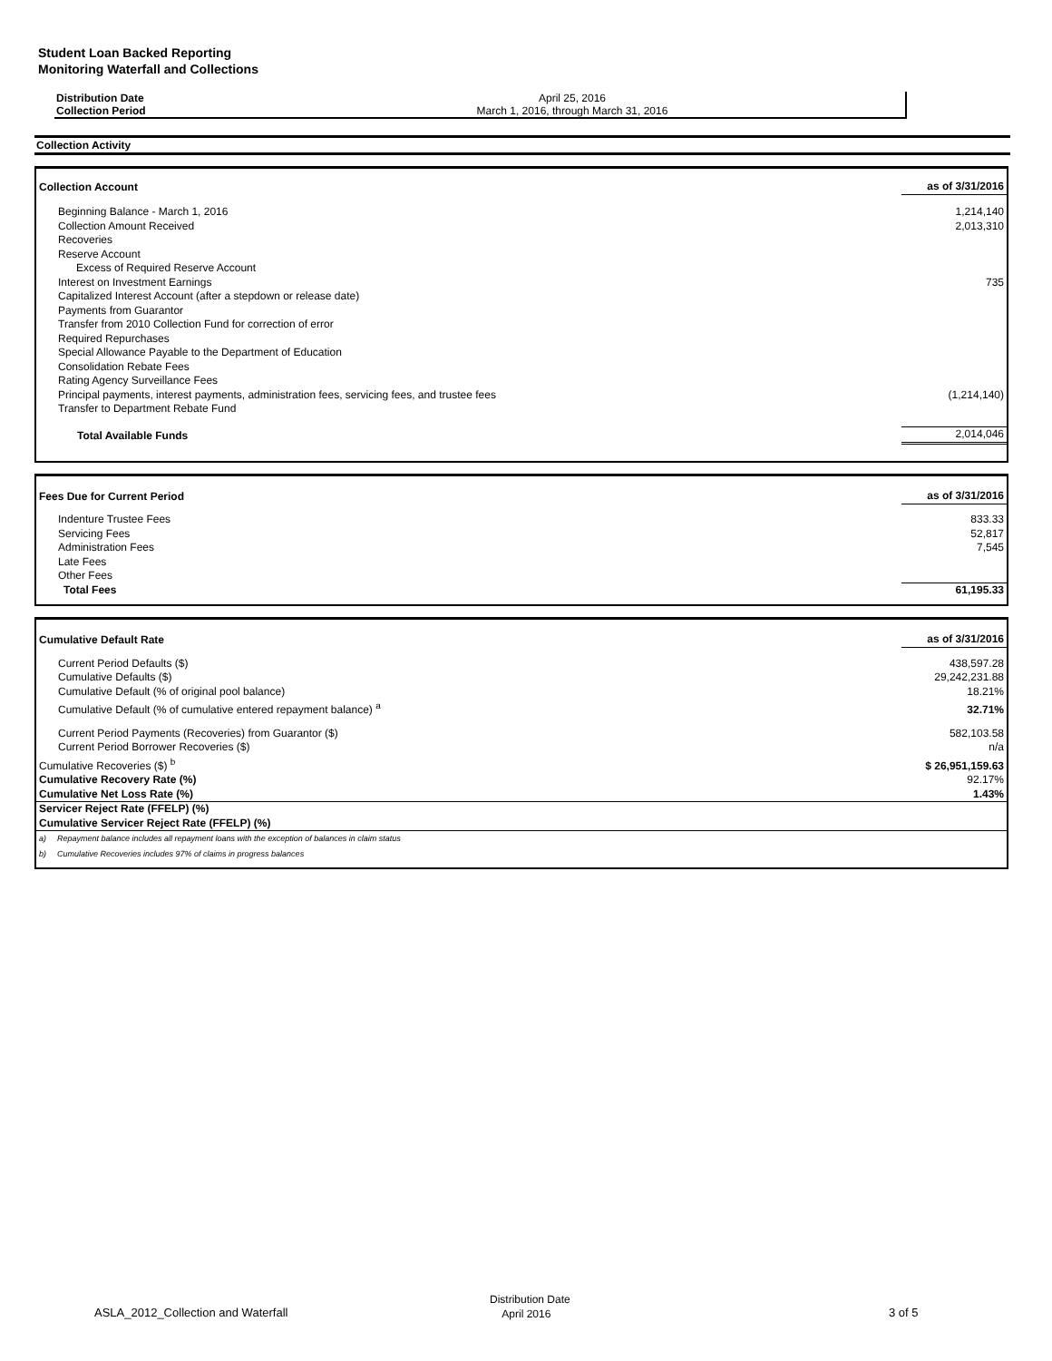Student Loan Backed Reporting
Monitoring Waterfall and Collections
| Distribution Date | April 25, 2016 |
| Collection Period | March 1, 2016, through March 31, 2016 |
Collection Activity
| Collection Account | as of 3/31/2016 |
| Beginning Balance - March 1, 2016 | 1,214,140 |
| Collection Amount Received | 2,013,310 |
| Recoveries | |
| Reserve Account | |
| Excess of Required Reserve Account | |
| Interest on Investment Earnings | 735 |
| Capitalized Interest Account (after a stepdown or release date) | |
| Payments from Guarantor | |
| Transfer from 2010 Collection Fund for correction of error | |
| Required Repurchases | |
| Special Allowance Payable to the Department of Education | |
| Consolidation Rebate Fees | |
| Rating Agency Surveillance Fees | |
| Principal payments, interest payments, administration fees, servicing fees, and trustee fees | (1,214,140) |
| Transfer to Department Rebate Fund | |
| Total Available Funds | 2,014,046 |
| Fees Due for Current Period | as of 3/31/2016 |
| Indenture Trustee Fees | 833.33 |
| Servicing Fees | 52,817 |
| Administration Fees | 7,545 |
| Late Fees | |
| Other Fees | |
| Total Fees | 61,195.33 |
| Cumulative Default Rate | | as of 3/31/2016 |
| Current Period Defaults ($) | | 438,597.28 |
| Cumulative Defaults ($) | | 29,242,231.88 |
| Cumulative Default (% of original pool balance) | | 18.21% |
| Cumulative Default (% of cumulative entered repayment balance) <sup>a</sup> | | 32.71% |
| Current Period Payments (Recoveries) from Guarantor ($) | | 582,103.58 |
| Current Period Borrower Recoveries ($) | | n/a |
| Cumulative Recoveries ($) <sup>b</sup> | | $ 26,951,159.63 |
| Cumulative Recovery Rate (%) | | 92.17% |
| Cumulative Net Loss Rate (%) | | 1.43% |
| Servicer Reject Rate (FFELP) (%) | | |
| Cumulative Servicer Reject Rate (FFELP) (%) | | |
| a) | Repayment balance includes all repayment loans with the exception of balances in claim status | |
| b) | Cumulative Recoveries includes 97% of claims in progress balances | |
ASLA_2012_Collection and Waterfall
Distribution Date
April 2016
3 of 5